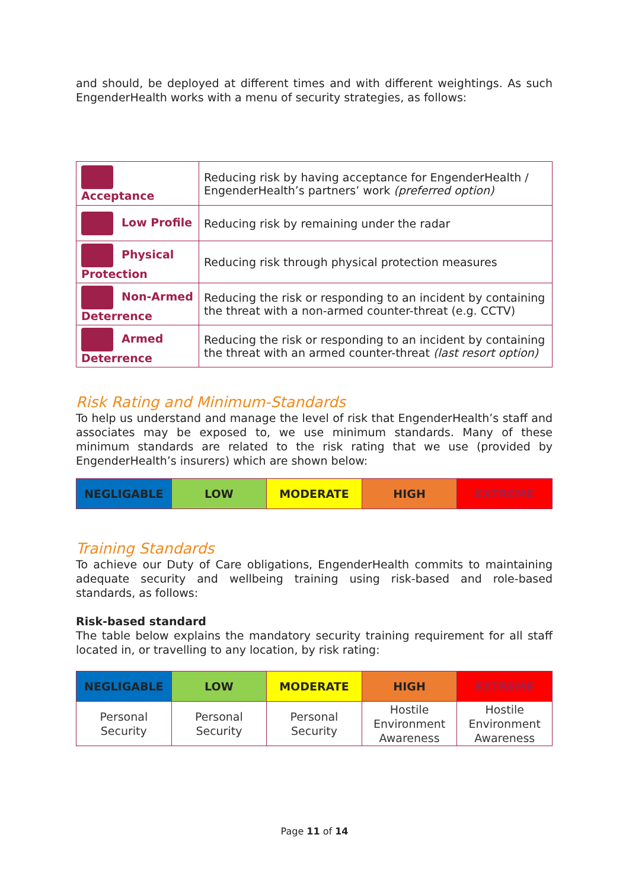and should, be deployed at different times and with different weightings. As such EngenderHealth works with a menu of security strategies, as follows:
| Acceptance | Reducing risk by having acceptance for EngenderHealth / EngenderHealth’s partners’ work (preferred option) |
| Low Profile | Reducing risk by remaining under the radar |
| Physical Protection | Reducing risk through physical protection measures |
| Non-Armed Deterrence | Reducing the risk or responding to an incident by containing the threat with a non-armed counter-threat (e.g. CCTV) |
| Armed Deterrence | Reducing the risk or responding to an incident by containing the threat with an armed counter-threat (last resort option) |
Risk Rating and Minimum-Standards
To help us understand and manage the level of risk that EngenderHealth’s staff and associates may be exposed to, we use minimum standards. Many of these minimum standards are related to the risk rating that we use (provided by EngenderHealth’s insurers) which are shown below:
| NEGLIGABLE | LOW | MODERATE | HIGH | EXTREME |
| --- | --- | --- | --- | --- |
Training Standards
To achieve our Duty of Care obligations, EngenderHealth commits to maintaining adequate security and wellbeing training using risk-based and role-based standards, as follows:
Risk-based standard
The table below explains the mandatory security training requirement for all staff located in, or travelling to any location, by risk rating:
| NEGLIGABLE | LOW | MODERATE | HIGH | EXTREME |
| --- | --- | --- | --- | --- |
| Personal Security | Personal Security | Personal Security | Hostile Environment Awareness | Hostile Environment Awareness |
Page 11 of 14